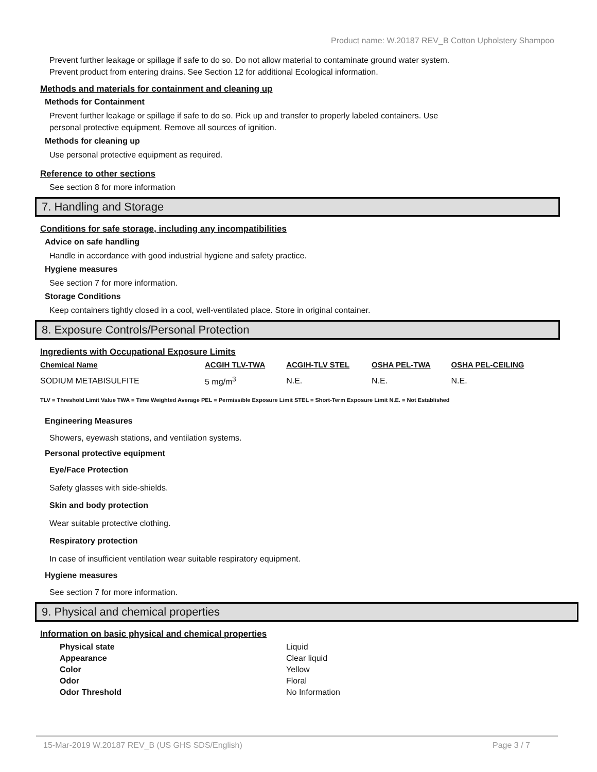Product name: W.20187 REV_B Cotton Upholstery Shampoo
Prevent further leakage or spillage if safe to do so. Do not allow material to contaminate ground water system.
Prevent product from entering drains. See Section 12 for additional Ecological information.
Methods and materials for containment and cleaning up
Methods for Containment
Prevent further leakage or spillage if safe to do so. Pick up and transfer to properly labeled containers. Use
personal protective equipment. Remove all sources of ignition.
Methods for cleaning up
Use personal protective equipment as required.
Reference to other sections
See section 8 for more information
7. Handling and Storage
Conditions for safe storage, including any incompatibilities
Advice on safe handling
Handle in accordance with good industrial hygiene and safety practice.
Hygiene measures
See section 7 for more information.
Storage Conditions
Keep containers tightly closed in a cool, well-ventilated place. Store in original container.
8. Exposure Controls/Personal Protection
Ingredients with Occupational Exposure Limits
| Chemical Name | ACGIH TLV-TWA | ACGIH-TLV STEL | OSHA PEL-TWA | OSHA PEL-CEILING |
| --- | --- | --- | --- | --- |
| SODIUM METABISULFITE | 5 mg/m<sup>3</sup> | N.E. | N.E. | N.E. |
TLV = Threshold Limit Value TWA = Time Weighted Average PEL = Permissible Exposure Limit STEL = Short-Term Exposure Limit N.E. = Not Established
Engineering Measures
Showers, eyewash stations, and ventilation systems.
Personal protective equipment
Eye/Face Protection
Safety glasses with side-shields.
Skin and body protection
Wear suitable protective clothing.
Respiratory protection
In case of insufficient ventilation wear suitable respiratory equipment.
Hygiene measures
See section 7 for more information.
9. Physical and chemical properties
Information on basic physical and chemical properties
| Physical state | Liquid |
| Appearance | Clear liquid |
| Color | Yellow |
| Odor | Floral |
| Odor Threshold | No Information |
15-Mar-2019 W.20187 REV_B (US GHS SDS/English) Page 3 / 7